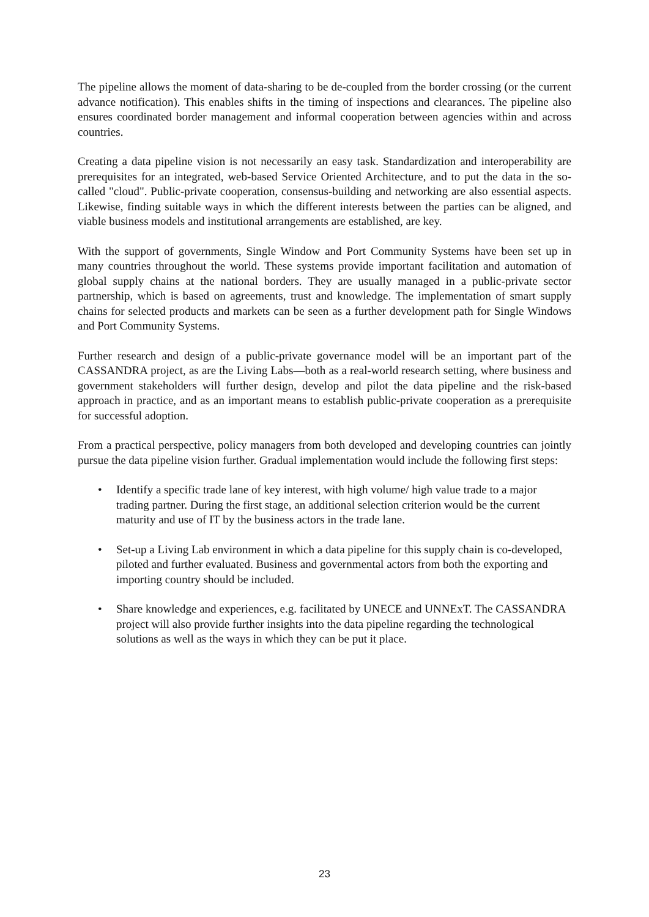The pipeline allows the moment of data-sharing to be de-coupled from the border crossing (or the current advance notification). This enables shifts in the timing of inspections and clearances. The pipeline also ensures coordinated border management and informal cooperation between agencies within and across countries.
Creating a data pipeline vision is not necessarily an easy task. Standardization and interoperability are prerequisites for an integrated, web-based Service Oriented Architecture, and to put the data in the so-called "cloud". Public-private cooperation, consensus-building and networking are also essential aspects. Likewise, finding suitable ways in which the different interests between the parties can be aligned, and viable business models and institutional arrangements are established, are key.
With the support of governments, Single Window and Port Community Systems have been set up in many countries throughout the world. These systems provide important facilitation and automation of global supply chains at the national borders. They are usually managed in a public-private sector partnership, which is based on agreements, trust and knowledge. The implementation of smart supply chains for selected products and markets can be seen as a further development path for Single Windows and Port Community Systems.
Further research and design of a public-private governance model will be an important part of the CASSANDRA project, as are the Living Labs—both as a real-world research setting, where business and government stakeholders will further design, develop and pilot the data pipeline and the risk-based approach in practice, and as an important means to establish public-private cooperation as a prerequisite for successful adoption.
From a practical perspective, policy managers from both developed and developing countries can jointly pursue the data pipeline vision further. Gradual implementation would include the following first steps:
• Identify a specific trade lane of key interest, with high volume/ high value trade to a major trading partner. During the first stage, an additional selection criterion would be the current maturity and use of IT by the business actors in the trade lane.
• Set-up a Living Lab environment in which a data pipeline for this supply chain is co-developed, piloted and further evaluated. Business and governmental actors from both the exporting and importing country should be included.
• Share knowledge and experiences, e.g. facilitated by UNECE and UNNExT. The CASSANDRA project will also provide further insights into the data pipeline regarding the technological solutions as well as the ways in which they can be put it place.
23